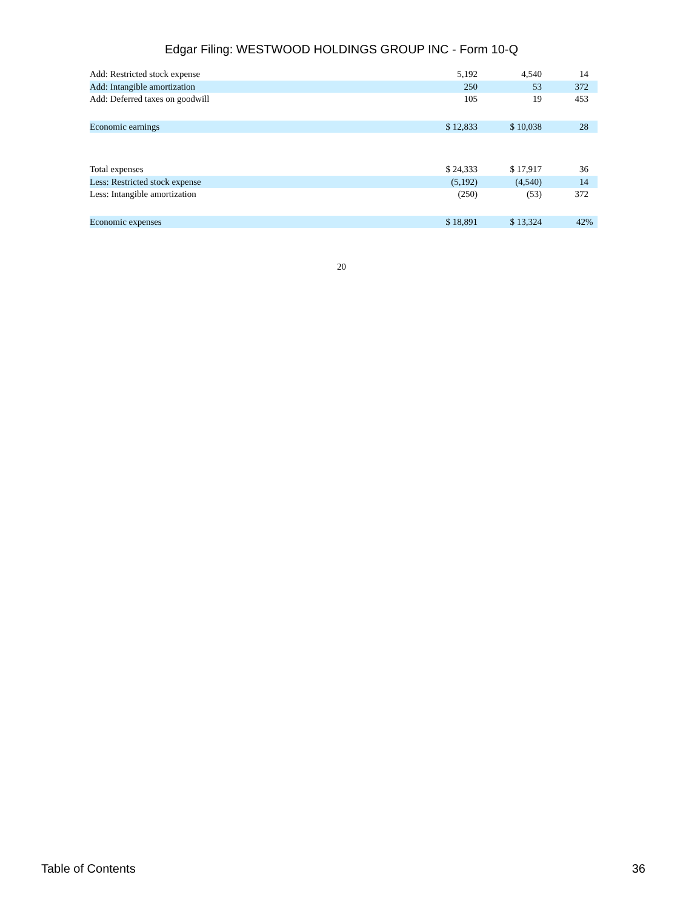Edgar Filing: WESTWOOD HOLDINGS GROUP INC - Form 10-Q
| Add: Restricted stock expense | 5,192 | 4,540 | 14 |
| Add: Intangible amortization | 250 | 53 | 372 |
| Add: Deferred taxes on goodwill | 105 | 19 | 453 |
| Economic earnings | $ 12,833 | $ 10,038 | 28 |
| Total expenses | $ 24,333 | $ 17,917 | 36 |
| Less: Restricted stock expense | (5,192) | (4,540) | 14 |
| Less: Intangible amortization | (250) | (53) | 372 |
| Economic expenses | $ 18,891 | $ 13,324 | 42% |
20
Table of Contents 36